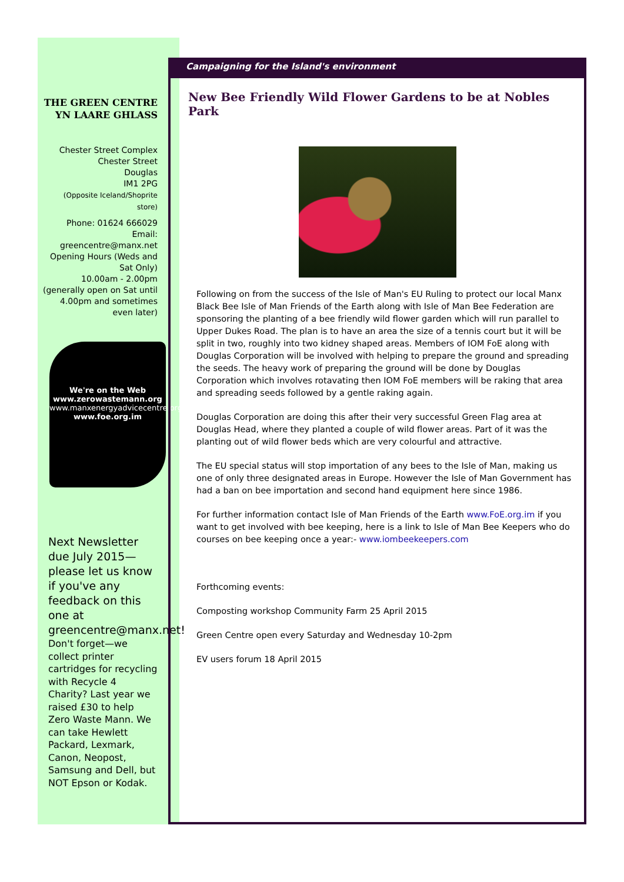THE GREEN CENTRE YN LAARE GHLASS
Chester Street Complex
Chester Street
Douglas
IM1 2PG
(Opposite Iceland/Shoprite store)
Phone: 01624 666029
Email:
greencentre@manx.net
Opening Hours (Weds and Sat Only)
10.00am - 2.00pm
(generally open on Sat until 4.00pm and sometimes even later)
We're on the Web
www.zerowastemann.org
www.manxenergyadvicecentre.org
www.foe.org.im
Next Newsletter due July 2015—please let us know if you've any feedback on this one at greencentre@manx.net!
Don't forget—we collect printer cartridges for recycling with Recycle 4 Charity? Last year we raised £30 to help Zero Waste Mann. We can take Hewlett Packard, Lexmark, Canon, Neopost, Samsung and Dell, but NOT Epson or Kodak.
Campaigning for the Island's environment
New Bee Friendly Wild Flower Gardens to be at Nobles Park
Following on from the success of the Isle of Man's EU Ruling to protect our local Manx Black Bee Isle of Man Friends of the Earth along with Isle of Man Bee Federation are sponsoring the planting of a bee friendly wild flower garden which will run parallel to Upper Dukes Road. The plan is to have an area the size of a tennis court but it will be split in two, roughly into two kidney shaped areas. Members of IOM FoE along with Douglas Corporation will be involved with helping to prepare the ground and spreading the seeds. The heavy work of preparing the ground will be done by Douglas Corporation which involves rotavating then IOM FoE members will be raking that area and spreading seeds followed by a gentle raking again.
Douglas Corporation are doing this after their very successful Green Flag area at Douglas Head, where they planted a couple of wild flower areas. Part of it was the planting out of wild flower beds which are very colourful and attractive.
The EU special status will stop importation of any bees to the Isle of Man, making us one of only three designated areas in Europe. However the Isle of Man Government has had a ban on bee importation and second hand equipment here since 1986.
For further information contact Isle of Man Friends of the Earth www.FoE.org.im if you want to get involved with bee keeping, here is a link to Isle of Man Bee Keepers who do courses on bee keeping once a year:- www.iombeekeepers.com
Forthcoming events:
Composting workshop Community Farm 25 April 2015
Green Centre open every Saturday and Wednesday 10-2pm
EV users forum 18 April 2015